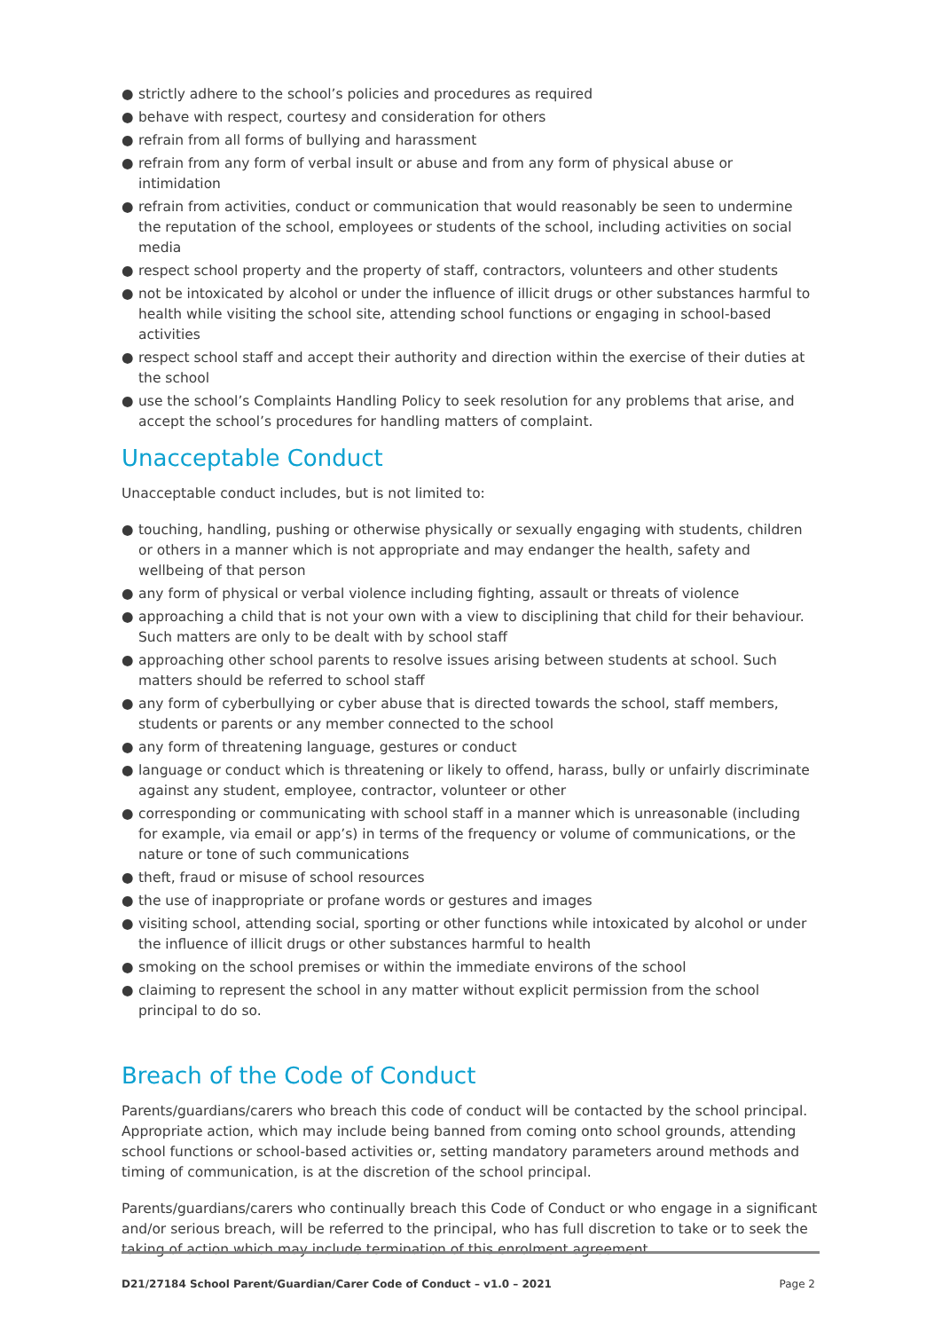● strictly adhere to the school’s policies and procedures as required
● behave with respect, courtesy and consideration for others
● refrain from all forms of bullying and harassment
● refrain from any form of verbal insult or abuse and from any form of physical abuse or intimidation
● refrain from activities, conduct or communication that would reasonably be seen to undermine the reputation of the school, employees or students of the school, including activities on social media
● respect school property and the property of staff, contractors, volunteers and other students
● not be intoxicated by alcohol or under the influence of illicit drugs or other substances harmful to health while visiting the school site, attending school functions or engaging in school-based activities
● respect school staff and accept their authority and direction within the exercise of their duties at the school
● use the school’s Complaints Handling Policy to seek resolution for any problems that arise, and accept the school’s procedures for handling matters of complaint.
Unacceptable Conduct
Unacceptable conduct includes, but is not limited to:
● touching, handling, pushing or otherwise physically or sexually engaging with students, children or others in a manner which is not appropriate and may endanger the health, safety and wellbeing of that person
● any form of physical or verbal violence including fighting, assault or threats of violence
● approaching a child that is not your own with a view to disciplining that child for their behaviour. Such matters are only to be dealt with by school staff
● approaching other school parents to resolve issues arising between students at school. Such matters should be referred to school staff
● any form of cyberbullying or cyber abuse that is directed towards the school, staff members, students or parents or any member connected to the school
● any form of threatening language, gestures or conduct
● language or conduct which is threatening or likely to offend, harass, bully or unfairly discriminate against any student, employee, contractor, volunteer or other
● corresponding or communicating with school staff in a manner which is unreasonable (including for example, via email or app’s) in terms of the frequency or volume of communications, or the nature or tone of such communications
● theft, fraud or misuse of school resources
● the use of inappropriate or profane words or gestures and images
● visiting school, attending social, sporting or other functions while intoxicated by alcohol or under the influence of illicit drugs or other substances harmful to health
● smoking on the school premises or within the immediate environs of the school
● claiming to represent the school in any matter without explicit permission from the school principal to do so.
Breach of the Code of Conduct
Parents/guardians/carers who breach this code of conduct will be contacted by the school principal. Appropriate action, which may include being banned from coming onto school grounds, attending school functions or school-based activities or, setting mandatory parameters around methods and timing of communication, is at the discretion of the school principal.
Parents/guardians/carers who continually breach this Code of Conduct or who engage in a significant and/or serious breach, will be referred to the principal, who has full discretion to take or to seek the taking of action which may include termination of this enrolment agreement.
D21/27184 School Parent/Guardian/Carer Code of Conduct – v1.0 – 2021 Page 2